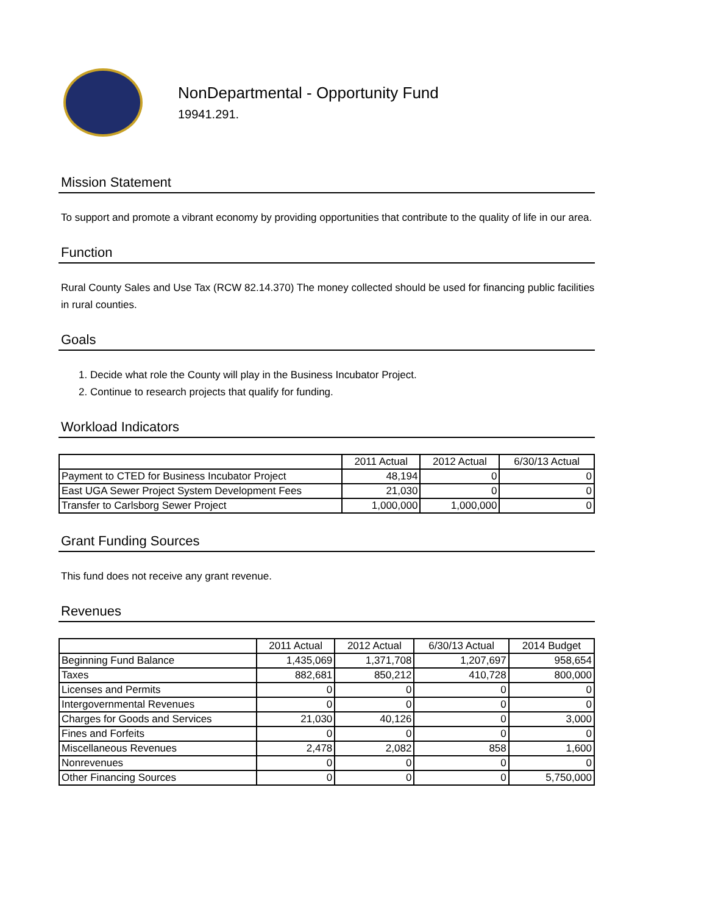NonDepartmental - Opportunity Fund
19941.291.
Mission Statement
To support and promote a vibrant economy by providing opportunities that contribute to the quality of life in our area.
Function
Rural County Sales and Use Tax (RCW 82.14.370) The money collected should be used for financing public facilities in rural counties.
Goals
1. Decide what role the County will play in the Business Incubator Project.
2. Continue to research projects that qualify for funding.
Workload Indicators
| | 2011 Actual | 2012 Actual | 6/30/13 Actual |
| --- | --- | --- | --- |
| Payment to CTED for Business Incubator Project | 48,194 | 0 | 0 |
| East UGA Sewer Project System Development Fees | 21,030 | 0 | 0 |
| Transfer to Carlsborg Sewer Project | 1,000,000 | 1,000,000 | 0 |
Grant Funding Sources
This fund does not receive any grant revenue.
Revenues
| | 2011 Actual | 2012 Actual | 6/30/13 Actual | 2014 Budget |
| --- | --- | --- | --- | --- |
| Beginning Fund Balance | 1,435,069 | 1,371,708 | 1,207,697 | 958,654 |
| Taxes | 882,681 | 850,212 | 410,728 | 800,000 |
| Licenses and Permits | 0 | 0 | 0 | 0 |
| Intergovernmental Revenues | 0 | 0 | 0 | 0 |
| Charges for Goods and Services | 21,030 | 40,126 | 0 | 3,000 |
| Fines and Forfeits | 0 | 0 | 0 | 0 |
| Miscellaneous Revenues | 2,478 | 2,082 | 858 | 1,600 |
| Nonrevenues | 0 | 0 | 0 | 0 |
| Other Financing Sources | 0 | 0 | 0 | 5,750,000 |